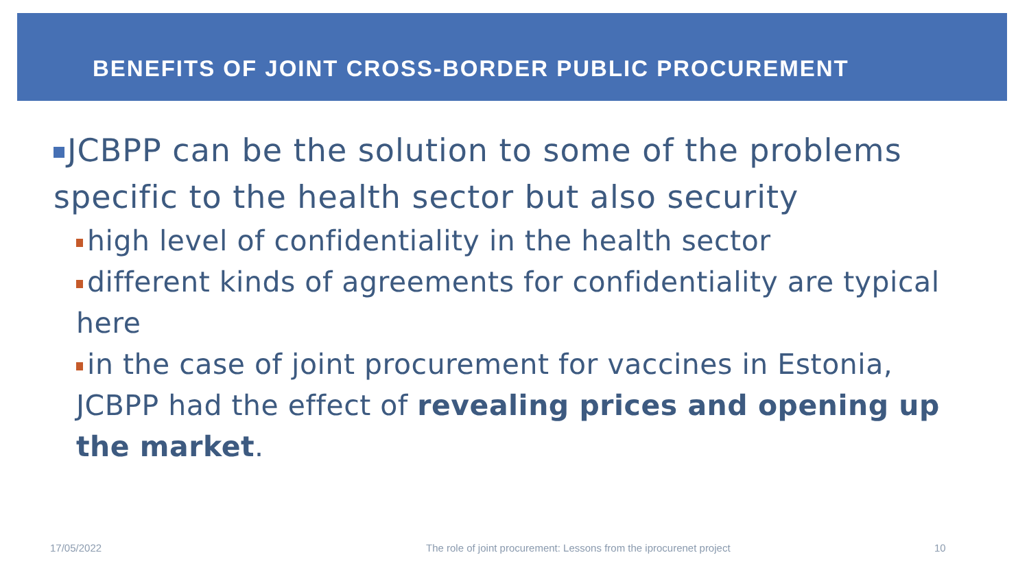BENEFITS OF JOINT CROSS-BORDER PUBLIC PROCUREMENT
JCBPP can be the solution to some of the problems specific to the health sector but also security
high level of confidentiality in the health sector
different kinds of agreements for confidentiality are typical here
in the case of joint procurement for vaccines in Estonia, JCBPP had the effect of revealing prices and opening up the market.
17/05/2022
The role of joint procurement: Lessons from the iprocurenet project
10